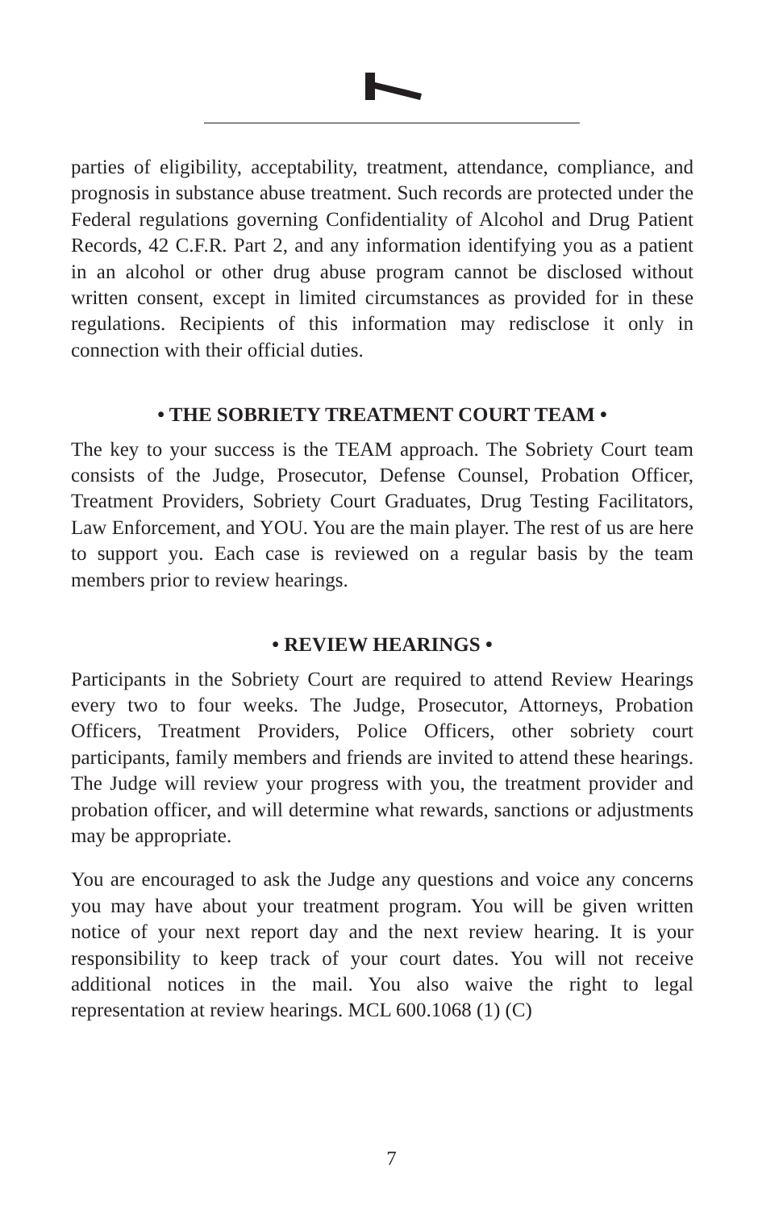parties of eligibility, acceptability, treatment, attendance, compliance, and prognosis in substance abuse treatment. Such records are protected under the Federal regulations governing Confidentiality of Alcohol and Drug Patient Records, 42 C.F.R. Part 2, and any information identifying you as a patient in an alcohol or other drug abuse program cannot be disclosed without written consent, except in limited circumstances as provided for in these regulations. Recipients of this information may redisclose it only in connection with their official duties.
• THE SOBRIETY TREATMENT COURT TEAM •
The key to your success is the TEAM approach. The Sobriety Court team consists of the Judge, Prosecutor, Defense Counsel, Probation Officer, Treatment Providers, Sobriety Court Graduates, Drug Testing Facilitators, Law Enforcement, and YOU. You are the main player. The rest of us are here to support you. Each case is reviewed on a regular basis by the team members prior to review hearings.
• REVIEW HEARINGS •
Participants in the Sobriety Court are required to attend Review Hearings every two to four weeks. The Judge, Prosecutor, Attorneys, Probation Officers, Treatment Providers, Police Officers, other sobriety court participants, family members and friends are invited to attend these hearings. The Judge will review your progress with you, the treatment provider and probation officer, and will determine what rewards, sanctions or adjustments may be appropriate.
You are encouraged to ask the Judge any questions and voice any concerns you may have about your treatment program. You will be given written notice of your next report day and the next review hearing. It is your responsibility to keep track of your court dates. You will not receive additional notices in the mail. You also waive the right to legal representation at review hearings. MCL 600.1068 (1) (C)
7